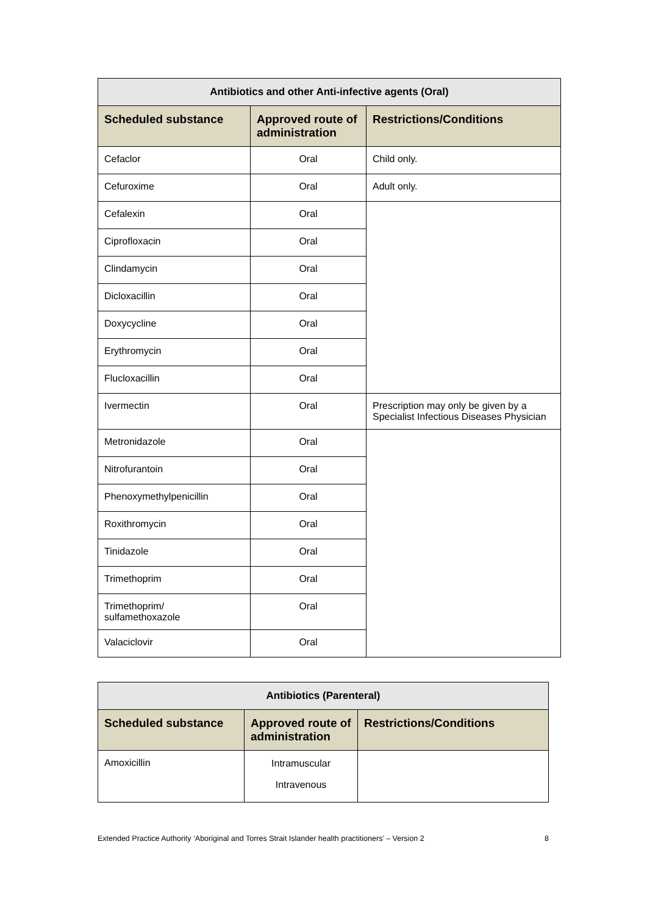| Antibiotics and other Anti-infective agents (Oral) | | |
| --- | --- | --- |
| Scheduled substance | Approved route of administration | Restrictions/Conditions |
| Cefaclor | Oral | Child only. |
| Cefuroxime | Oral | Adult only. |
| Cefalexin | Oral | |
| Ciprofloxacin | Oral | |
| Clindamycin | Oral | |
| Dicloxacillin | Oral | |
| Doxycycline | Oral | |
| Erythromycin | Oral | |
| Flucloxacillin | Oral | |
| Ivermectin | Oral | Prescription may only be given by a Specialist Infectious Diseases Physician |
| Metronidazole | Oral | |
| Nitrofurantoin | Oral | |
| Phenoxymethylpenicillin | Oral | |
| Roxithromycin | Oral | |
| Tinidazole | Oral | |
| Trimethoprim | Oral | |
| Trimethoprim/ sulfamethoxazole | Oral | |
| Valaciclovir | Oral | |
| Antibiotics (Parenteral) | | |
| --- | --- | --- |
| Scheduled substance | Approved route of administration | Restrictions/Conditions |
| Amoxicillin | Intramuscular Intravenous | |
Extended Practice Authority ‘Aboriginal and Torres Strait Islander health practitioners’ – Version 2 8